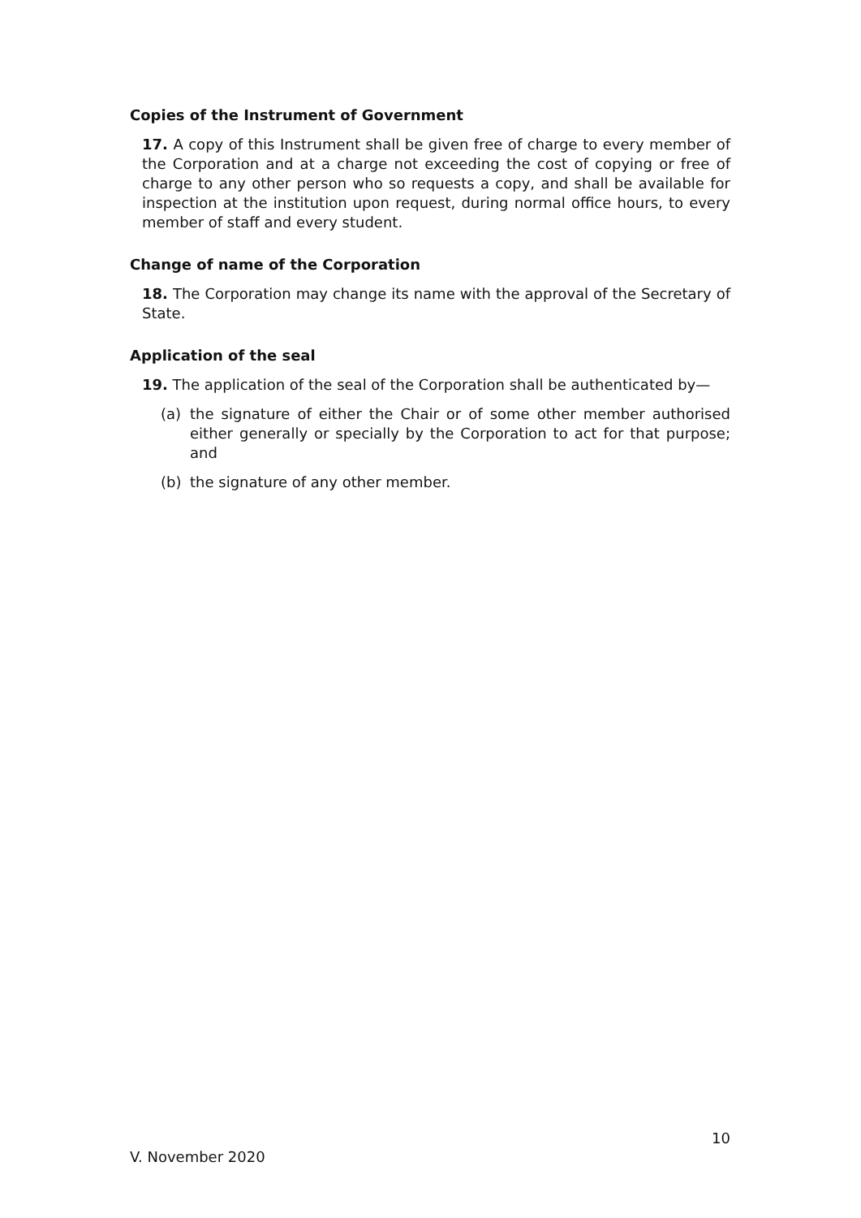Copies of the Instrument of Government
17. A copy of this Instrument shall be given free of charge to every member of the Corporation and at a charge not exceeding the cost of copying or free of charge to any other person who so requests a copy, and shall be available for inspection at the institution upon request, during normal office hours, to every member of staff and every student.
Change of name of the Corporation
18. The Corporation may change its name with the approval of the Secretary of State.
Application of the seal
19. The application of the seal of the Corporation shall be authenticated by—
(a) the signature of either the Chair or of some other member authorised either generally or specially by the Corporation to act for that purpose; and
(b) the signature of any other member.
10
V. November 2020